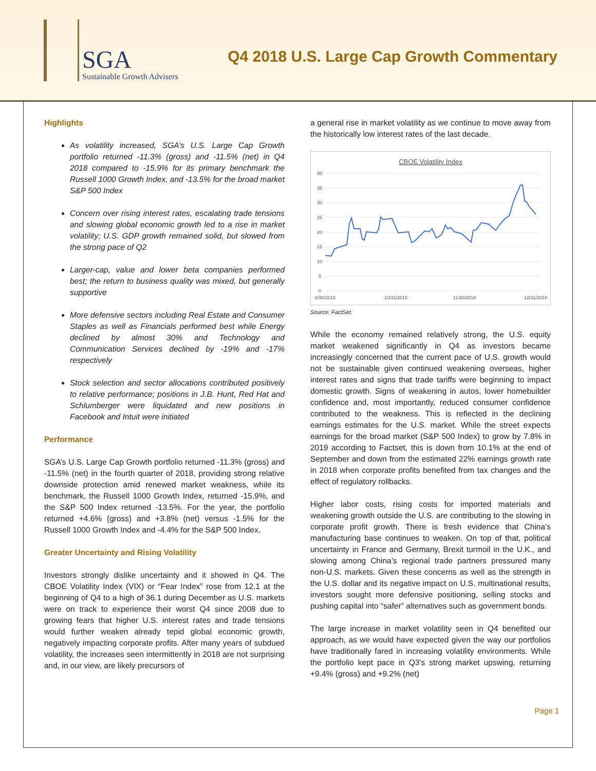SGA
Sustainable Growth Advisers
Q4 2018 U.S. Large Cap Growth Commentary
Highlights
As volatility increased, SGA’s U.S. Large Cap Growth portfolio returned -11.3% (gross) and -11.5% (net) in Q4 2018 compared to -15.9% for its primary benchmark the Russell 1000 Growth Index, and -13.5% for the broad market S&P 500 Index
Concern over rising interest rates, escalating trade tensions and slowing global economic growth led to a rise in market volatility; U.S. GDP growth remained solid, but slowed from the strong pace of Q2
Larger-cap, value and lower beta companies performed best; the return to business quality was mixed, but generally supportive
More defensive sectors including Real Estate and Consumer Staples as well as Financials performed best while Energy declined by almost 30% and Technology and Communication Services declined by -19% and -17% respectively
Stock selection and sector allocations contributed positively to relative performance; positions in J.B. Hunt, Red Hat and Schlumberger were liquidated and new positions in Facebook and Intuit were initiated
Performance
SGA’s U.S. Large Cap Growth portfolio returned -11.3% (gross) and -11.5% (net) in the fourth quarter of 2018, providing strong relative downside protection amid renewed market weakness, while its benchmark, the Russell 1000 Growth Index, returned -15.9%, and the S&P 500 Index returned -13.5%. For the year, the portfolio returned +4.6% (gross) and +3.8% (net) versus -1.5% for the Russell 1000 Growth Index and -4.4% for the S&P 500 Index.
Greater Uncertainty and Rising Volatility
Investors strongly dislike uncertainty and it showed in Q4. The CBOE Volatility Index (VIX) or “Fear Index” rose from 12.1 at the beginning of Q4 to a high of 36.1 during December as U.S. markets were on track to experience their worst Q4 since 2008 due to growing fears that higher U.S. interest rates and trade tensions would further weaken already tepid global economic growth, negatively impacting corporate profits. After many years of subdued volatility, the increases seen intermittently in 2018 are not surprising and, in our view, are likely precursors of
a general rise in market volatility as we continue to move away from the historically low interest rates of the last decade.
CBOE Volatility Index
40
35
30
25
20
15
10
5
0
9/30/2018
10/31/2018
11/30/2018
12/31/2018
Source: FactSet.
While the economy remained relatively strong, the U.S. equity market weakened significantly in Q4 as investors became increasingly concerned that the current pace of U.S. growth would not be sustainable given continued weakening overseas, higher interest rates and signs that trade tariffs were beginning to impact domestic growth. Signs of weakening in autos, lower homebuilder confidence and, most importantly, reduced consumer confidence contributed to the weakness. This is reflected in the declining earnings estimates for the U.S. market. While the street expects earnings for the broad market (S&P 500 Index) to grow by 7.8% in 2019 according to Factset, this is down from 10.1% at the end of September and down from the estimated 22% earnings growth rate in 2018 when corporate profits benefited from tax changes and the effect of regulatory rollbacks.
Higher labor costs, rising costs for imported materials and weakening growth outside the U.S. are contributing to the slowing in corporate profit growth. There is fresh evidence that China’s manufacturing base continues to weaken. On top of that, political uncertainty in France and Germany, Brexit turmoil in the U.K., and slowing among China’s regional trade partners pressured many non-U.S. markets. Given these concerns as well as the strength in the U.S. dollar and its negative impact on U.S. multinational results, investors sought more defensive positioning, selling stocks and pushing capital into “safer” alternatives such as government bonds.
The large increase in market volatility seen in Q4 benefited our approach, as we would have expected given the way our portfolios have traditionally fared in increasing volatility environments. While the portfolio kept pace in Q3’s strong market upswing, returning +9.4% (gross) and +9.2% (net)
Page 1